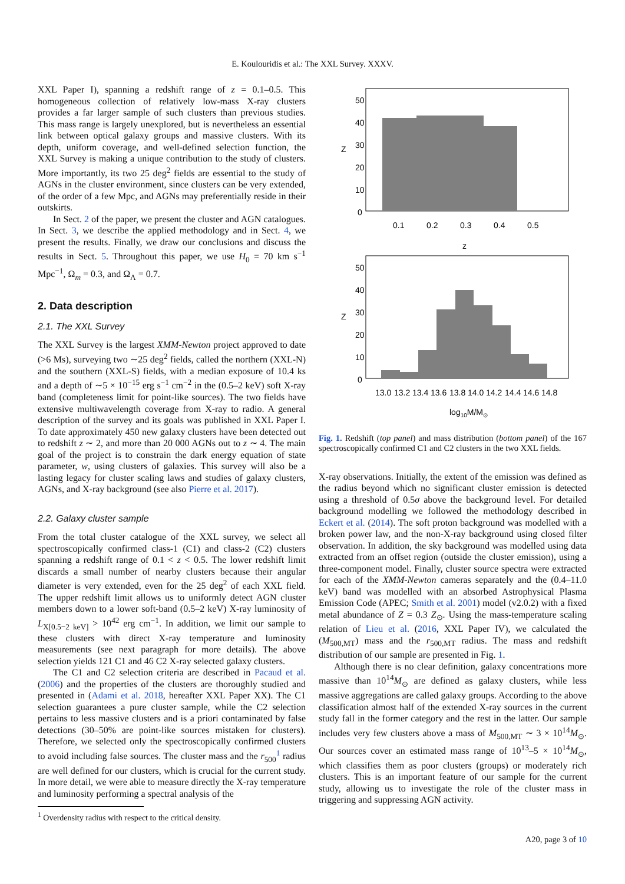E. Koulouridis et al.: The XXL Survey. XXXV.
XXL Paper I), spanning a redshift range of z = 0.1–0.5. This homogeneous collection of relatively low-mass X-ray clusters provides a far larger sample of such clusters than previous studies. This mass range is largely unexplored, but is nevertheless an essential link between optical galaxy groups and massive clusters. With its depth, uniform coverage, and well-defined selection function, the XXL Survey is making a unique contribution to the study of clusters. More importantly, its two 25 deg<sup>2</sup> fields are essential to the study of AGNs in the cluster environment, since clusters can be very extended, of the order of a few Mpc, and AGNs may preferentially reside in their outskirts.
In Sect. 2 of the paper, we present the cluster and AGN catalogues. In Sect. 3, we describe the applied methodology and in Sect. 4, we present the results. Finally, we draw our conclusions and discuss the results in Sect. 5. Throughout this paper, we use H<sub>0</sub> = 70 km s<sup>−1</sup> Mpc<sup>−1</sup>, Ω<sub>m</sub> = 0.3, and Ω<sub>Λ</sub> = 0.7.
2. Data description
2.1. The XXL Survey
The XXL Survey is the largest XMM-Newton project approved to date (>6 Ms), surveying two ∼25 deg<sup>2</sup> fields, called the northern (XXL-N) and the southern (XXL-S) fields, with a median exposure of 10.4 ks and a depth of ∼5 × 10<sup>−15</sup> erg s<sup>−1</sup> cm<sup>−2</sup> in the (0.5–2 keV) soft X-ray band (completeness limit for point-like sources). The two fields have extensive multiwavelength coverage from X-ray to radio. A general description of the survey and its goals was published in XXL Paper I. To date approximately 450 new galaxy clusters have been detected out to redshift z ∼ 2, and more than 20 000 AGNs out to z ∼ 4. The main goal of the project is to constrain the dark energy equation of state parameter, w, using clusters of galaxies. This survey will also be a lasting legacy for cluster scaling laws and studies of galaxy clusters, AGNs, and X-ray background (see also Pierre et al. 2017).
2.2. Galaxy cluster sample
From the total cluster catalogue of the XXL survey, we select all spectroscopically confirmed class-1 (C1) and class-2 (C2) clusters spanning a redshift range of 0.1 < z < 0.5. The lower redshift limit discards a small number of nearby clusters because their angular diameter is very extended, even for the 25 deg<sup>2</sup> of each XXL field. The upper redshift limit allows us to uniformly detect AGN cluster members down to a lower soft-band (0.5–2 keV) X-ray luminosity of L<sub>X[0.5−2 keV]</sub> > 10<sup>42</sup> erg cm<sup>−1</sup>. In addition, we limit our sample to these clusters with direct X-ray temperature and luminosity measurements (see next paragraph for more details). The above selection yields 121 C1 and 46 C2 X-ray selected galaxy clusters.
The C1 and C2 selection criteria are described in Pacaud et al. (2006) and the properties of the clusters are thoroughly studied and presented in (Adami et al. 2018, hereafter XXL Paper XX). The C1 selection guarantees a pure cluster sample, while the C2 selection pertains to less massive clusters and is a priori contaminated by false detections (30–50% are point-like sources mistaken for clusters). Therefore, we selected only the spectroscopically confirmed clusters to avoid including false sources. The cluster mass and the r<sub>500</sub><sup>1</sup> radius are well defined for our clusters, which is crucial for the current study. In more detail, we were able to measure directly the X-ray temperature and luminosity performing a spectral analysis of the
<sup>1</sup> Overdensity radius with respect to the critical density.
50
40
30
20
10
0
Z
0.1
0.2
0.3
0.4
0.5
z
50
40
30
20
10
0
Z
13.0
13.2
13.4
13.6
13.8
14.0
14.2
14.4
14.6
14.8
log10M/M⊙
Fig. 1. Redshift (top panel) and mass distribution (bottom panel) of the 167 spectroscopically confirmed C1 and C2 clusters in the two XXL fields.
X-ray observations. Initially, the extent of the emission was defined as the radius beyond which no significant cluster emission is detected using a threshold of 0.5σ above the background level. For detailed background modelling we followed the methodology described in Eckert et al. (2014). The soft proton background was modelled with a broken power law, and the non-X-ray background using closed filter observation. In addition, the sky background was modelled using data extracted from an offset region (outside the cluster emission), using a three-component model. Finally, cluster source spectra were extracted for each of the XMM-Newton cameras separately and the (0.4–11.0 keV) band was modelled with an absorbed Astrophysical Plasma Emission Code (APEC; Smith et al. 2001) model (v2.0.2) with a fixed metal abundance of Z = 0.3 Z<sub>⊙</sub>. Using the mass-temperature scaling relation of Lieu et al. (2016, XXL Paper IV), we calculated the (M<sub>500,MT</sub>) mass and the r<sub>500,MT</sub> radius. The mass and redshift distribution of our sample are presented in Fig. 1.
Although there is no clear definition, galaxy concentrations more massive than 10<sup>14</sup>M<sub>⊙</sub> are defined as galaxy clusters, while less massive aggregations are called galaxy groups. According to the above classification almost half of the extended X-ray sources in the current study fall in the former category and the rest in the latter. Our sample includes very few clusters above a mass of M<sub>500,MT</sub> ∼ 3 × 10<sup>14</sup>M<sub>⊙</sub>. Our sources cover an estimated mass range of 10<sup>13</sup>–5 × 10<sup>14</sup>M<sub>⊙</sub>, which classifies them as poor clusters (groups) or moderately rich clusters. This is an important feature of our sample for the current study, allowing us to investigate the role of the cluster mass in triggering and suppressing AGN activity.
A20, page 3 of 10